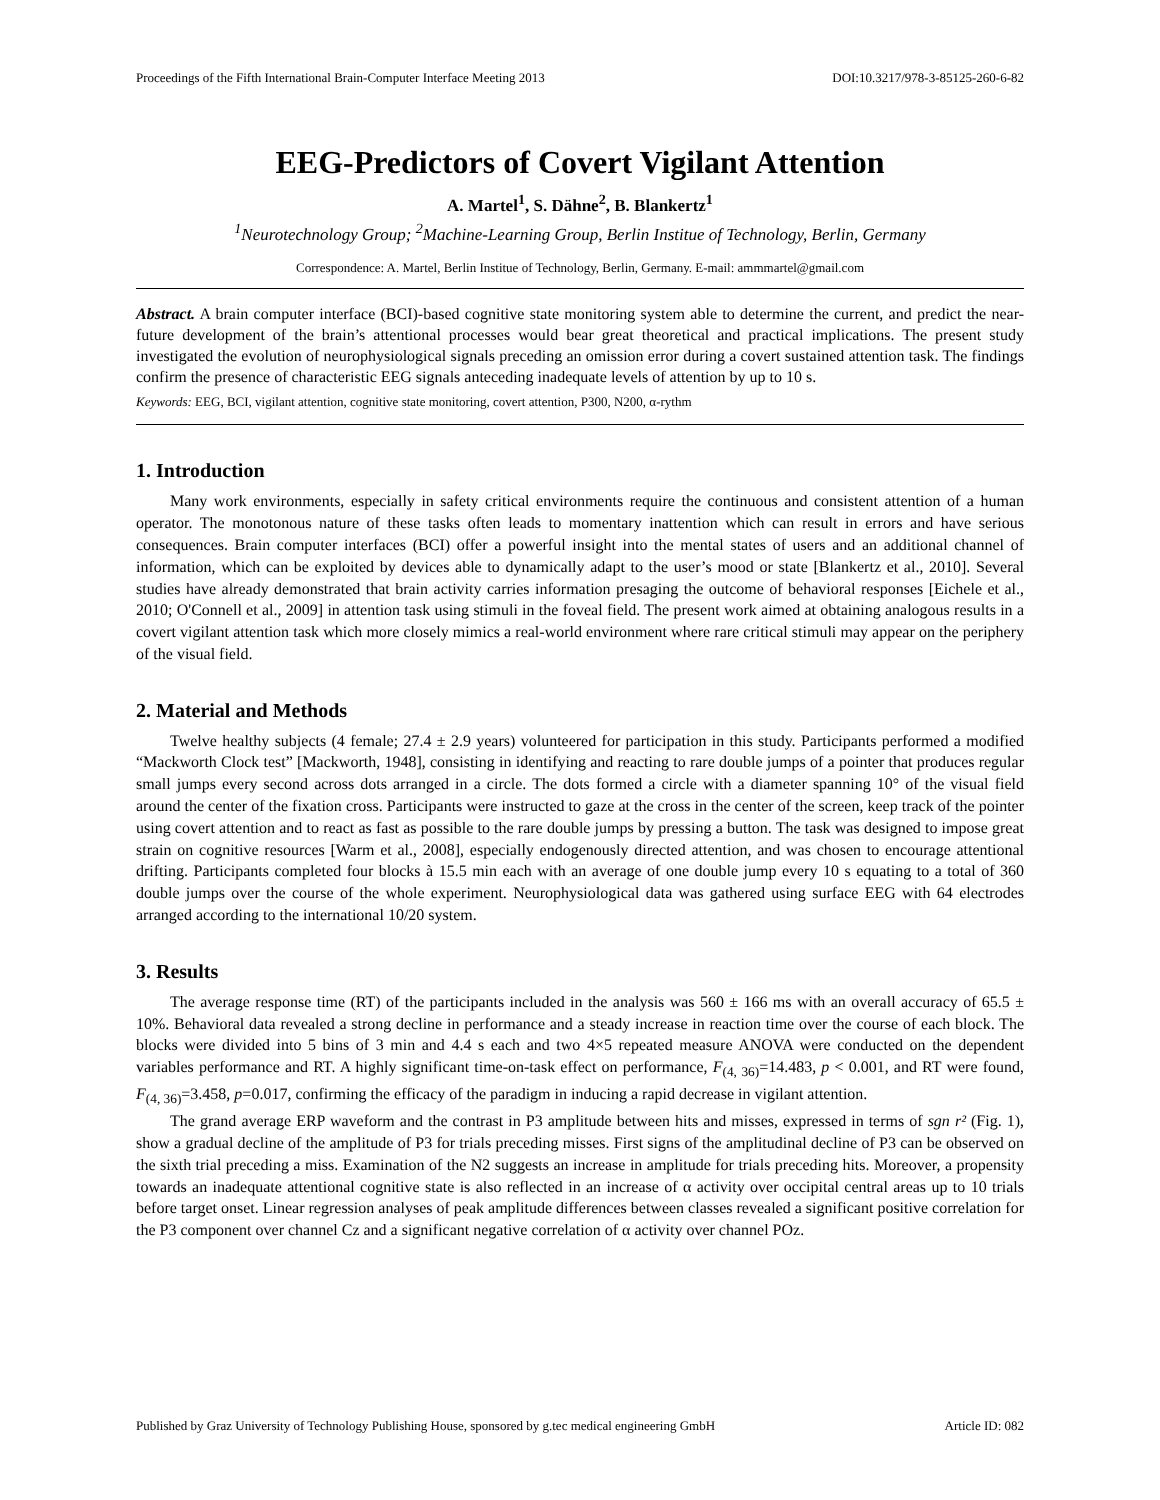Proceedings of the Fifth International Brain-Computer Interface Meeting 2013 DOI:10.3217/978-3-85125-260-6-82
EEG-Predictors of Covert Vigilant Attention
A. Martel<sup>1</sup>, S. Dähne<sup>2</sup>, B. Blankertz<sup>1</sup>
<sup>1</sup> Neurotechnology Group; <sup>2</sup>Machine-Learning Group, Berlin Institue of Technology, Berlin, Germany
Correspondence: A. Martel, Berlin Institue of Technology, Berlin, Germany. E-mail: ammmartel@gmail.com
Abstract. A brain computer interface (BCI)-based cognitive state monitoring system able to determine the current, and predict the near-future development of the brain’s attentional processes would bear great theoretical and practical implications. The present study investigated the evolution of neurophysiological signals preceding an omission error during a covert sustained attention task. The findings confirm the presence of characteristic EEG signals anteceding inadequate levels of attention by up to 10 s.
Keywords: EEG, BCI, vigilant attention, cognitive state monitoring, covert attention, P300, N200, α-rythm
1. Introduction
Many work environments, especially in safety critical environments require the continuous and consistent attention of a human operator. The monotonous nature of these tasks often leads to momentary inattention which can result in errors and have serious consequences. Brain computer interfaces (BCI) offer a powerful insight into the mental states of users and an additional channel of information, which can be exploited by devices able to dynamically adapt to the user’s mood or state [Blankertz et al., 2010]. Several studies have already demonstrated that brain activity carries information presaging the outcome of behavioral responses [Eichele et al., 2010; O'Connell et al., 2009] in attention task using stimuli in the foveal field. The present work aimed at obtaining analogous results in a covert vigilant attention task which more closely mimics a real-world environment where rare critical stimuli may appear on the periphery of the visual field.
2. Material and Methods
Twelve healthy subjects (4 female; 27.4 ± 2.9 years) volunteered for participation in this study. Participants performed a modified “Mackworth Clock test” [Mackworth, 1948], consisting in identifying and reacting to rare double jumps of a pointer that produces regular small jumps every second across dots arranged in a circle. The dots formed a circle with a diameter spanning 10° of the visual field around the center of the fixation cross. Participants were instructed to gaze at the cross in the center of the screen, keep track of the pointer using covert attention and to react as fast as possible to the rare double jumps by pressing a button. The task was designed to impose great strain on cognitive resources [Warm et al., 2008], especially endogenously directed attention, and was chosen to encourage attentional drifting. Participants completed four blocks à 15.5 min each with an average of one double jump every 10 s equating to a total of 360 double jumps over the course of the whole experiment. Neurophysiological data was gathered using surface EEG with 64 electrodes arranged according to the international 10/20 system.
3. Results
The average response time (RT) of the participants included in the analysis was 560 ± 166 ms with an overall accuracy of 65.5 ± 10%. Behavioral data revealed a strong decline in performance and a steady increase in reaction time over the course of each block. The blocks were divided into 5 bins of 3 min and 4.4 s each and two 4×5 repeated measure ANOVA were conducted on the dependent variables performance and RT. A highly significant time-on-task effect on performance, F<sub>(4, 36)</sub>=14.483, p < 0.001, and RT were found, F<sub>(4, 36)</sub>=3.458, p=0.017, confirming the efficacy of the paradigm in inducing a rapid decrease in vigilant attention.
The grand average ERP waveform and the contrast in P3 amplitude between hits and misses, expressed in terms of sgn r² (Fig. 1), show a gradual decline of the amplitude of P3 for trials preceding misses. First signs of the amplitudinal decline of P3 can be observed on the sixth trial preceding a miss. Examination of the N2 suggests an increase in amplitude for trials preceding hits. Moreover, a propensity towards an inadequate attentional cognitive state is also reflected in an increase of α activity over occipital central areas up to 10 trials before target onset. Linear regression analyses of peak amplitude differences between classes revealed a significant positive correlation for the P3 component over channel Cz and a significant negative correlation of α activity over channel POz.
Published by Graz University of Technology Publishing House, sponsored by g.tec medical engineering GmbH Article ID: 082